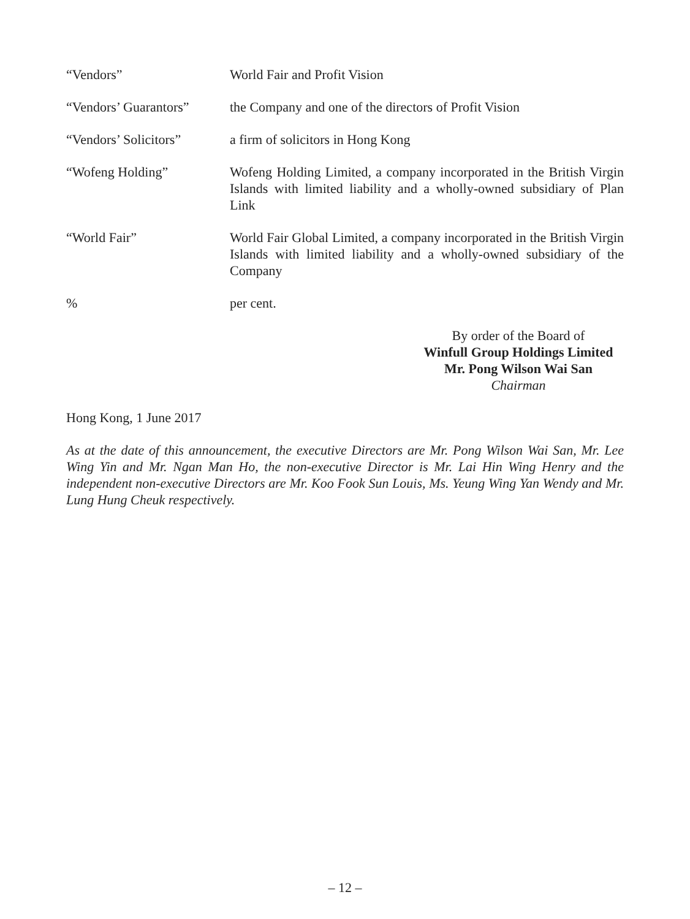“Vendors” World Fair and Profit Vision
“Vendors’ Guarantors”
the Company and one of the directors of Profit Vision
“Vendors’ Solicitors”
a firm of solicitors in Hong Kong
“Wofeng Holding” Wofeng Holding Limited, a company incorporated in the British Virgin Islands with limited liability and a wholly-owned subsidiary of Plan Link
“World Fair” World Fair Global Limited, a company incorporated in the British Virgin Islands with limited liability and a wholly-owned subsidiary of the Company
% per cent.
By order of the Board of
Winfull Group Holdings Limited
Mr. Pong Wilson Wai San
Chairman
Hong Kong, 1 June 2017
As at the date of this announcement, the executive Directors are Mr. Pong Wilson Wai San, Mr. Lee Wing Yin and Mr. Ngan Man Ho, the non-executive Director is Mr. Lai Hin Wing Henry and the independent non-executive Directors are Mr. Koo Fook Sun Louis, Ms. Yeung Wing Yan Wendy and Mr. Lung Hung Cheuk respectively.
– 12 –